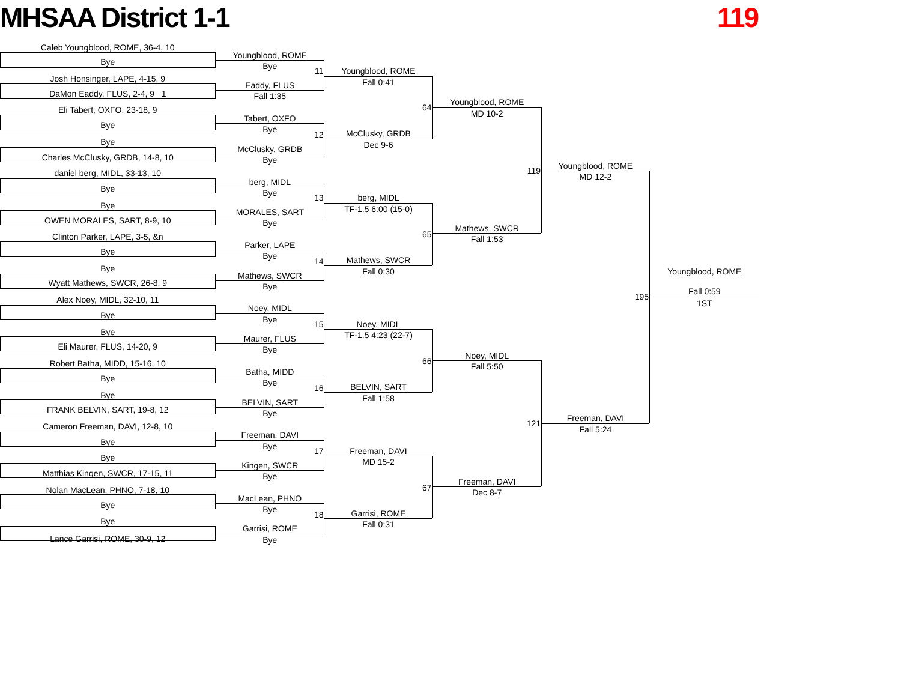MHSAA District 1-1
119
Caleb Youngblood, ROME, 36-4, 10
Bye
Josh Honsinger, LAPE, 4-15, 9
DaMon Eaddy, FLUS, 2-4, 9 1
Eli Tabert, OXFO, 23-18, 9
Bye
Bye
Charles McClusky, GRDB, 14-8, 10
daniel berg, MIDL, 33-13, 10
Bye
Bye
OWEN MORALES, SART, 8-9, 10
Clinton Parker, LAPE, 3-5, &n
Bye
Bye
Wyatt Mathews, SWCR, 26-8, 9
Alex Noey, MIDL, 32-10, 11
Bye
Bye
Eli Maurer, FLUS, 14-20, 9
Robert Batha, MIDD, 15-16, 10
Bye
Bye
FRANK BELVIN, SART, 19-8, 12
Cameron Freeman, DAVI, 12-8, 10
Bye
Bye
Matthias Kingen, SWCR, 17-15, 11
Nolan MacLean, PHNO, 7-18, 10
Bye
Bye
Lance Garrisi, ROME, 30-9, 12
Youngblood, ROME
Bye
11
Eaddy, FLUS
Fall 1:35
Tabert, OXFO
Bye
12
McClusky, GRDB
Bye
berg, MIDL
Bye
13
MORALES, SART
Bye
Parker, LAPE
Bye
14
Mathews, SWCR
Bye
Noey, MIDL
Bye
15
Maurer, FLUS
Bye
Batha, MIDD
Bye
16
BELVIN, SART
Bye
Freeman, DAVI
Bye
17
Kingen, SWCR
Bye
MacLean, PHNO
Bye
18
Garrisi, ROME
Bye
Youngblood, ROME
Fall 0:41
64
McClusky, GRDB
Dec 9-6
berg, MIDL
TF-1.5 6:00 (15-0)
65
Mathews, SWCR
Fall 0:30
Noey, MIDL
TF-1.5 4:23 (22-7)
66
BELVIN, SART
Fall 1:58
Freeman, DAVI
MD 15-2
67
Garrisi, ROME
Fall 0:31
Youngblood, ROME
MD 10-2
119
Mathews, SWCR
Fall 1:53
Noey, MIDL
Fall 5:50
121
Freeman, DAVI
Dec 8-7
Youngblood, ROME
MD 12-2
195
Freeman, DAVI
Fall 5:24
Youngblood, ROME
Fall 0:59
1ST